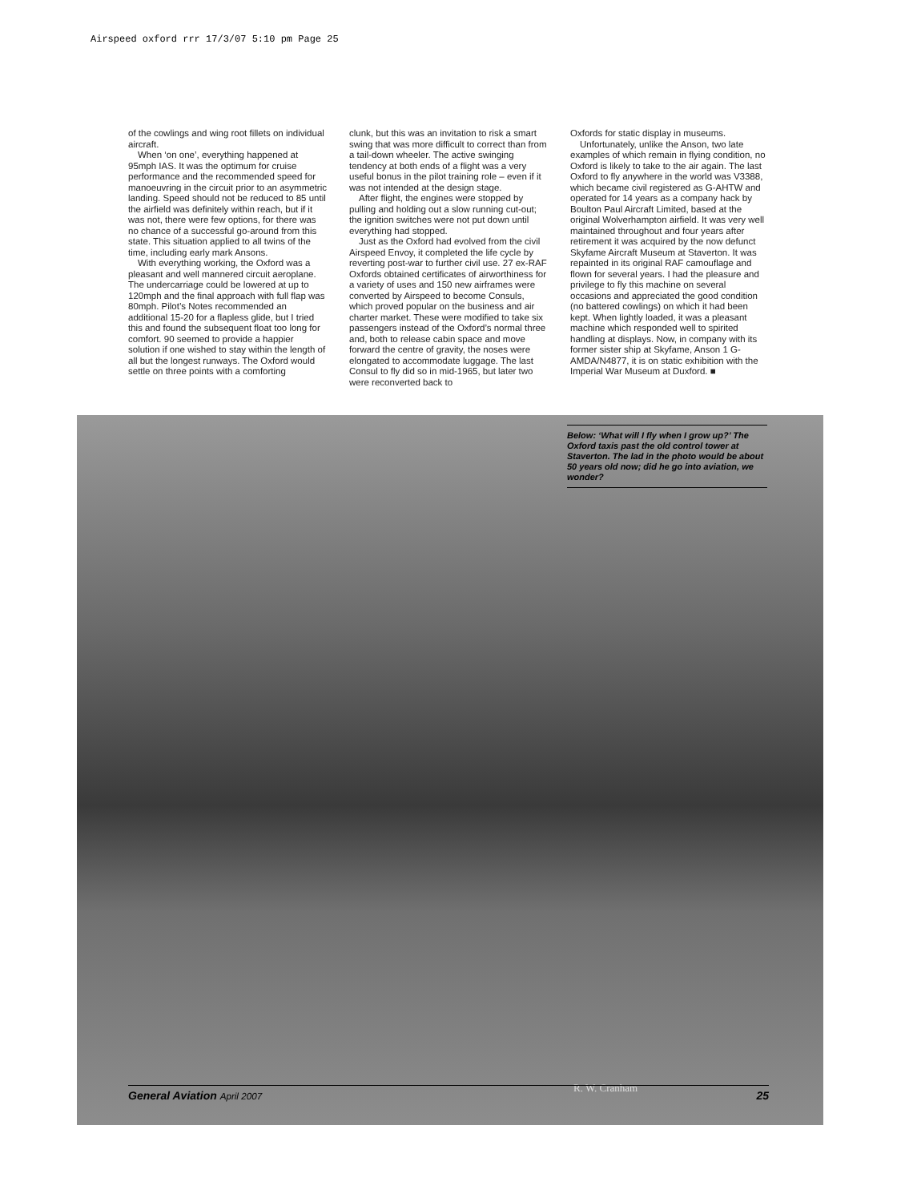Airspeed oxford rrr 17/3/07 5:10 pm Page 25
of the cowlings and wing root fillets on individual aircraft.
When ‘on one’, everything happened at 95mph IAS. It was the optimum for cruise performance and the recommended speed for manoeuvring in the circuit prior to an asymmetric landing. Speed should not be reduced to 85 until the airfield was definitely within reach, but if it was not, there were few options, for there was no chance of a successful go-around from this state. This situation applied to all twins of the time, including early mark Ansons.
With everything working, the Oxford was a pleasant and well mannered circuit aeroplane. The undercarriage could be lowered at up to 120mph and the final approach with full flap was 80mph. Pilot’s Notes recommended an additional 15-20 for a flapless glide, but I tried this and found the subsequent float too long for comfort. 90 seemed to provide a happier solution if one wished to stay within the length of all but the longest runways. The Oxford would settle on three points with a comforting
clunk, but this was an invitation to risk a smart swing that was more difficult to correct than from a tail-down wheeler. The active swinging tendency at both ends of a flight was a very useful bonus in the pilot training role – even if it was not intended at the design stage.
After flight, the engines were stopped by pulling and holding out a slow running cut-out; the ignition switches were not put down until everything had stopped.
Just as the Oxford had evolved from the civil Airspeed Envoy, it completed the life cycle by reverting post-war to further civil use. 27 ex-RAF Oxfords obtained certificates of airworthiness for a variety of uses and 150 new airframes were converted by Airspeed to become Consuls, which proved popular on the business and air charter market. These were modified to take six passengers instead of the Oxford’s normal three and, both to release cabin space and move forward the centre of gravity, the noses were elongated to accommodate luggage. The last Consul to fly did so in mid-1965, but later two were reconverted back to
Oxfords for static display in museums.
Unfortunately, unlike the Anson, two late examples of which remain in flying condition, no Oxford is likely to take to the air again. The last Oxford to fly anywhere in the world was V3388, which became civil registered as G-AHTW and operated for 14 years as a company hack by Boulton Paul Aircraft Limited, based at the original Wolverhampton airfield. It was very well maintained throughout and four years after retirement it was acquired by the now defunct Skyfame Aircraft Museum at Staverton. It was repainted in its original RAF camouflage and flown for several years. I had the pleasure and privilege to fly this machine on several occasions and appreciated the good condition (no battered cowlings) on which it had been kept. When lightly loaded, it was a pleasant machine which responded well to spirited handling at displays. Now, in company with its former sister ship at Skyfame, Anson 1 G-AMDA/N4877, it is on static exhibition with the Imperial War Museum at Duxford. ■
Below: ‘What will I fly when I grow up?’ The Oxford taxis past the old control tower at Staverton. The lad in the photo would be about 50 years old now; did he go into aviation, we wonder?
R. W. Cranham
General Aviation April 2007 25